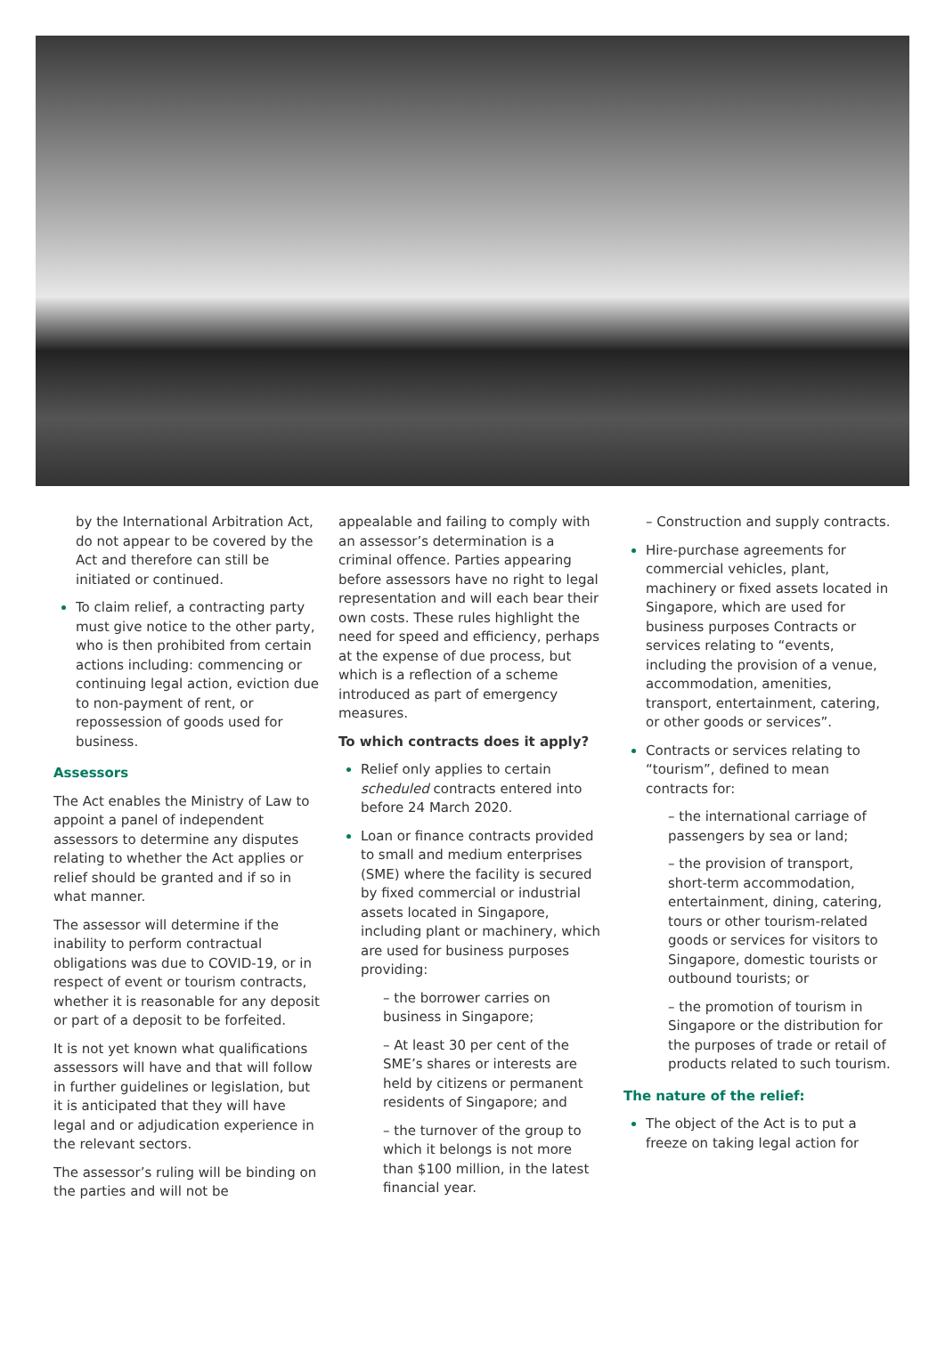by the International Arbitration Act, do not appear to be covered by the Act and therefore can still be initiated or continued.
To claim relief, a contracting party must give notice to the other party, who is then prohibited from certain actions including: commencing or continuing legal action, eviction due to non-payment of rent, or repossession of goods used for business.
Assessors
The Act enables the Ministry of Law to appoint a panel of independent assessors to determine any disputes relating to whether the Act applies or relief should be granted and if so in what manner.
The assessor will determine if the inability to perform contractual obligations was due to COVID-19, or in respect of event or tourism contracts, whether it is reasonable for any deposit or part of a deposit to be forfeited.
It is not yet known what qualifications assessors will have and that will follow in further guidelines or legislation, but it is anticipated that they will have legal and or adjudication experience in the relevant sectors.
The assessor’s ruling will be binding on the parties and will not be
appealable and failing to comply with an assessor’s determination is a criminal offence. Parties appearing before assessors have no right to legal representation and will each bear their own costs. These rules highlight the need for speed and efficiency, perhaps at the expense of due process, but which is a reflection of a scheme introduced as part of emergency measures.
To which contracts does it apply?
Relief only applies to certain scheduled contracts entered into before 24 March 2020.
Loan or finance contracts provided to small and medium enterprises (SME) where the facility is secured by fixed commercial or industrial assets located in Singapore, including plant or machinery, which are used for business purposes providing:
– the borrower carries on business in Singapore;
– At least 30 per cent of the SME’s shares or interests are held by citizens or permanent residents of Singapore; and
– the turnover of the group to which it belongs is not more than $100 million, in the latest financial year.
– Construction and supply contracts.
Hire-purchase agreements for commercial vehicles, plant, machinery or fixed assets located in Singapore, which are used for business purposes Contracts or services relating to “events, including the provision of a venue, accommodation, amenities, transport, entertainment, catering, or other goods or services”.
Contracts or services relating to “tourism”, defined to mean contracts for:
– the international carriage of passengers by sea or land;
– the provision of transport, short-term accommodation, entertainment, dining, catering, tours or other tourism-related goods or services for visitors to Singapore, domestic tourists or outbound tourists; or
– the promotion of tourism in Singapore or the distribution for the purposes of trade or retail of products related to such tourism.
The nature of the relief:
The object of the Act is to put a freeze on taking legal action for